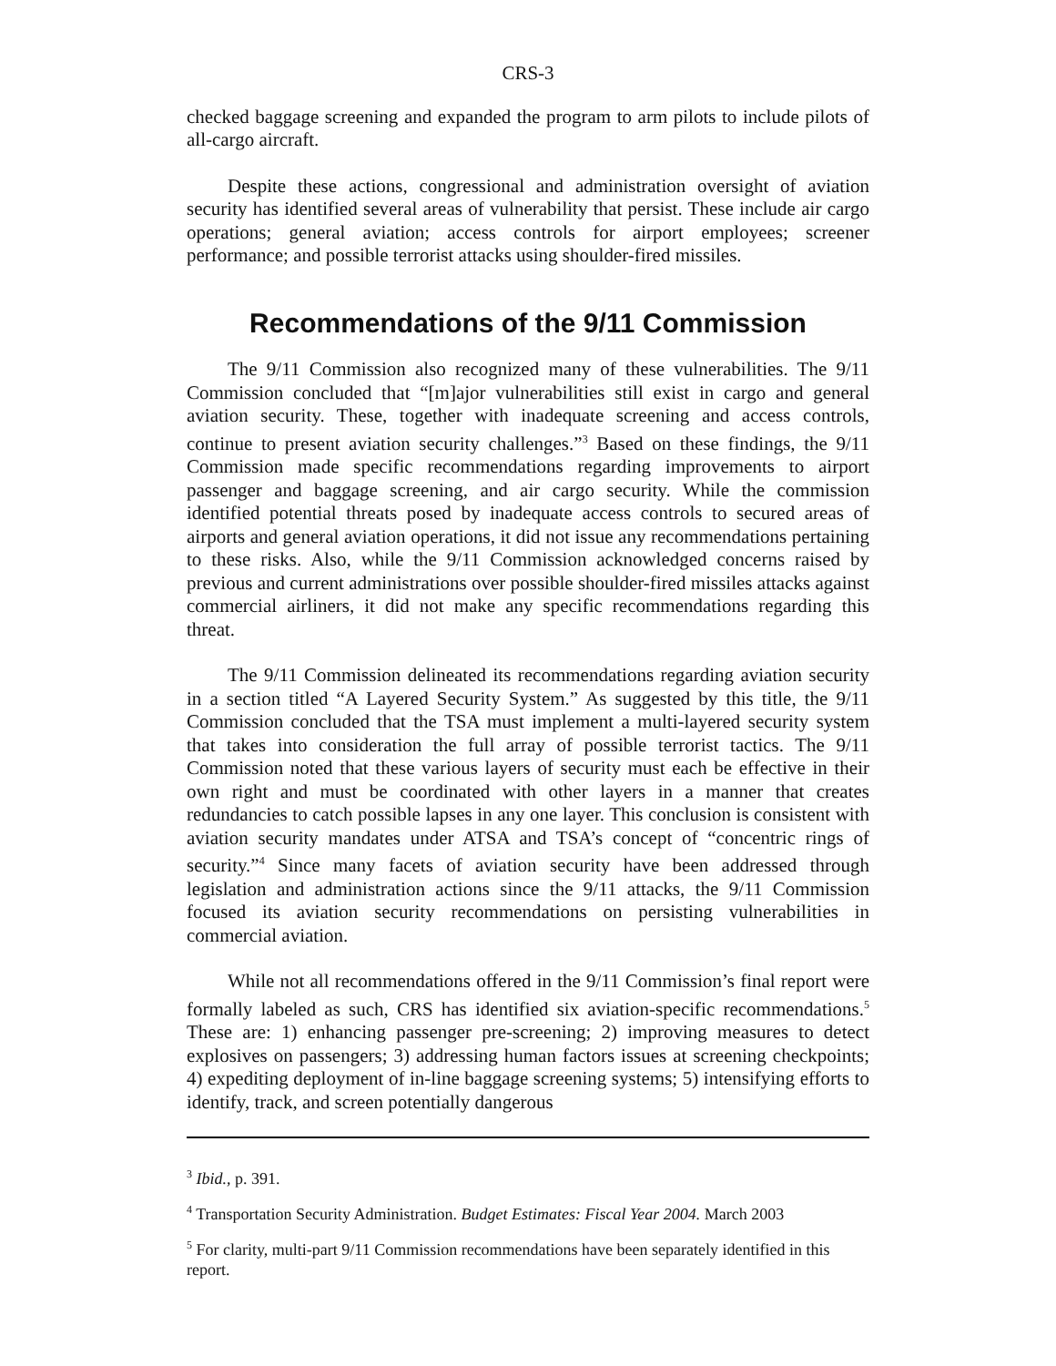CRS-3
checked baggage screening and expanded the program to arm pilots to include pilots of all-cargo aircraft.
Despite these actions, congressional and administration oversight of aviation security has identified several areas of vulnerability that persist. These include air cargo operations; general aviation; access controls for airport employees; screener performance; and possible terrorist attacks using shoulder-fired missiles.
Recommendations of the 9/11 Commission
The 9/11 Commission also recognized many of these vulnerabilities. The 9/11 Commission concluded that “[m]ajor vulnerabilities still exist in cargo and general aviation security. These, together with inadequate screening and access controls, continue to present aviation security challenges.”<sup>3</sup> Based on these findings, the 9/11 Commission made specific recommendations regarding improvements to airport passenger and baggage screening, and air cargo security. While the commission identified potential threats posed by inadequate access controls to secured areas of airports and general aviation operations, it did not issue any recommendations pertaining to these risks. Also, while the 9/11 Commission acknowledged concerns raised by previous and current administrations over possible shoulder-fired missiles attacks against commercial airliners, it did not make any specific recommendations regarding this threat.
The 9/11 Commission delineated its recommendations regarding aviation security in a section titled “A Layered Security System.” As suggested by this title, the 9/11 Commission concluded that the TSA must implement a multi-layered security system that takes into consideration the full array of possible terrorist tactics. The 9/11 Commission noted that these various layers of security must each be effective in their own right and must be coordinated with other layers in a manner that creates redundancies to catch possible lapses in any one layer. This conclusion is consistent with aviation security mandates under ATSA and TSA’s concept of “concentric rings of security.”<sup>4</sup> Since many facets of aviation security have been addressed through legislation and administration actions since the 9/11 attacks, the 9/11 Commission focused its aviation security recommendations on persisting vulnerabilities in commercial aviation.
While not all recommendations offered in the 9/11 Commission’s final report were formally labeled as such, CRS has identified six aviation-specific recommendations.<sup>5</sup> These are: 1) enhancing passenger pre-screening; 2) improving measures to detect explosives on passengers; 3) addressing human factors issues at screening checkpoints; 4) expediting deployment of in-line baggage screening systems; 5) intensifying efforts to identify, track, and screen potentially dangerous
<sup>3</sup> Ibid., p. 391.
<sup>4</sup> Transportation Security Administration. Budget Estimates: Fiscal Year 2004. March 2003
<sup>5</sup> For clarity, multi-part 9/11 Commission recommendations have been separately identified in this report.